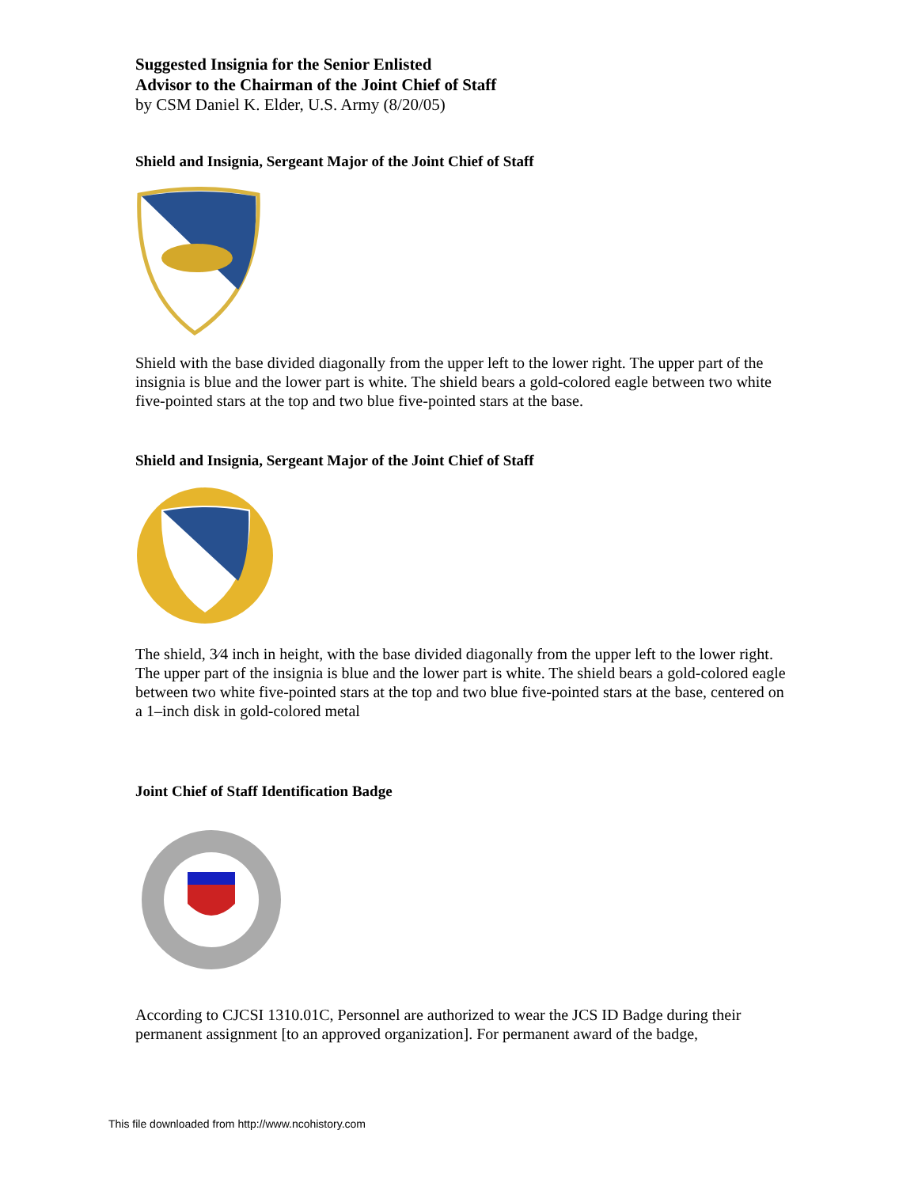Suggested Insignia for the Senior Enlisted
Advisor to the Chairman of the Joint Chief of Staff
by CSM Daniel K. Elder, U.S. Army (8/20/05)
Shield and Insignia, Sergeant Major of the Joint Chief of Staff
Shield with the base divided diagonally from the upper left to the lower right. The upper part of the insignia is blue and the lower part is white. The shield bears a gold-colored eagle between two white five-pointed stars at the top and two blue five-pointed stars at the base.
Shield and Insignia, Sergeant Major of the Joint Chief of Staff
The shield, 3⁄4 inch in height, with the base divided diagonally from the upper left to the lower right. The upper part of the insignia is blue and the lower part is white. The shield bears a gold-colored eagle between two white five-pointed stars at the top and two blue five-pointed stars at the base, centered on a 1–inch disk in gold-colored metal
Joint Chief of Staff Identification Badge
According to CJCSI 1310.01C, Personnel are authorized to wear the JCS ID Badge during their permanent assignment [to an approved organization]. For permanent award of the badge,
This file downloaded from http://www.ncohistory.com